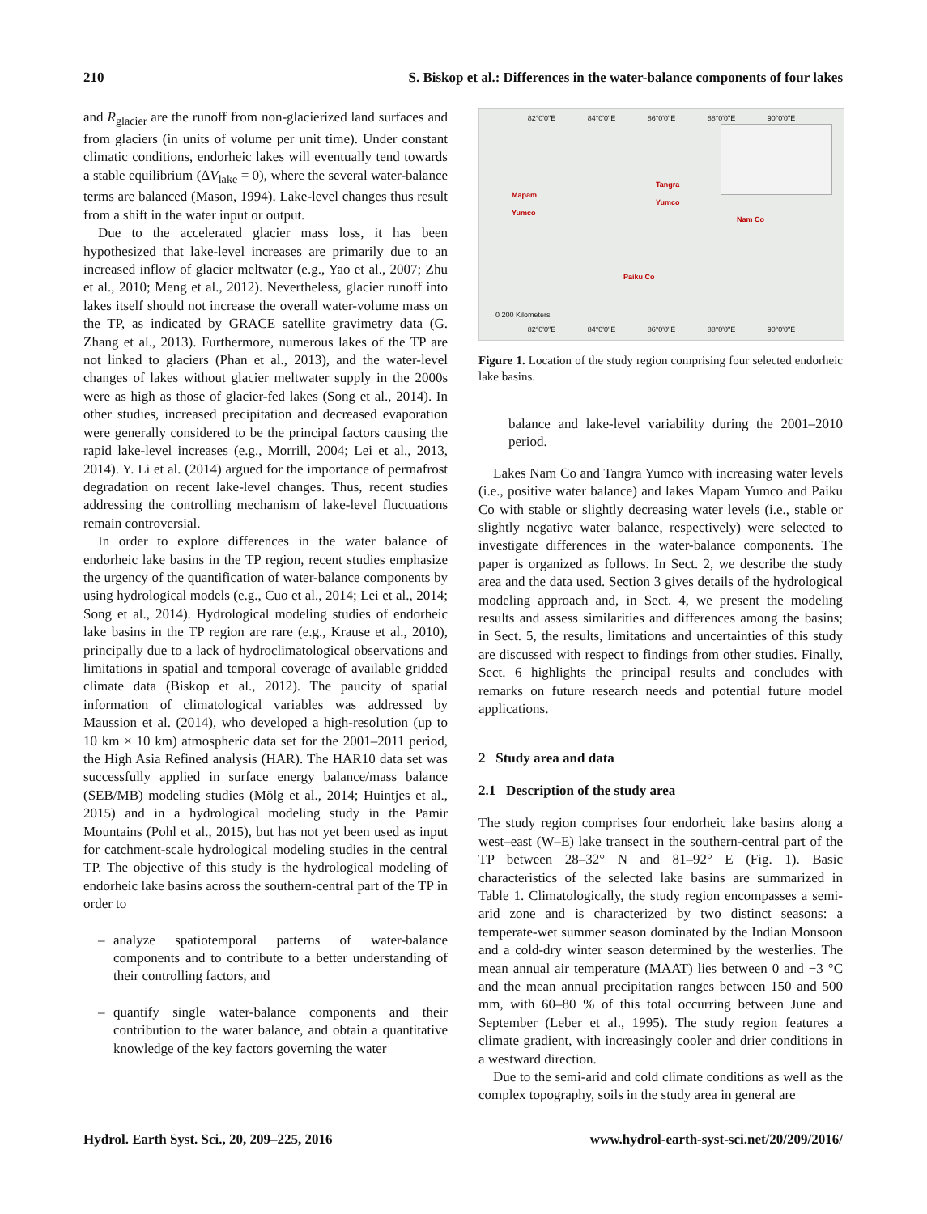210 S. Biskop et al.: Differences in the water-balance components of four lakes
and R<sub>glacier</sub> are the runoff from non-glacierized land surfaces and from glaciers (in units of volume per unit time). Under constant climatic conditions, endorheic lakes will eventually tend towards a stable equilibrium (ΔV<sub>lake</sub> = 0), where the several water-balance terms are balanced (Mason, 1994). Lake-level changes thus result from a shift in the water input or output.
Due to the accelerated glacier mass loss, it has been hypothesized that lake-level increases are primarily due to an increased inflow of glacier meltwater (e.g., Yao et al., 2007; Zhu et al., 2010; Meng et al., 2012). Nevertheless, glacier runoff into lakes itself should not increase the overall water-volume mass on the TP, as indicated by GRACE satellite gravimetry data (G. Zhang et al., 2013). Furthermore, numerous lakes of the TP are not linked to glaciers (Phan et al., 2013), and the water-level changes of lakes without glacier meltwater supply in the 2000s were as high as those of glacier-fed lakes (Song et al., 2014). In other studies, increased precipitation and decreased evaporation were generally considered to be the principal factors causing the rapid lake-level increases (e.g., Morrill, 2004; Lei et al., 2013, 2014). Y. Li et al. (2014) argued for the importance of permafrost degradation on recent lake-level changes. Thus, recent studies addressing the controlling mechanism of lake-level fluctuations remain controversial.
In order to explore differences in the water balance of endorheic lake basins in the TP region, recent studies emphasize the urgency of the quantification of water-balance components by using hydrological models (e.g., Cuo et al., 2014; Lei et al., 2014; Song et al., 2014). Hydrological modeling studies of endorheic lake basins in the TP region are rare (e.g., Krause et al., 2010), principally due to a lack of hydroclimatological observations and limitations in spatial and temporal coverage of available gridded climate data (Biskop et al., 2012). The paucity of spatial information of climatological variables was addressed by Maussion et al. (2014), who developed a high-resolution (up to 10 km × 10 km) atmospheric data set for the 2001–2011 period, the High Asia Refined analysis (HAR). The HAR10 data set was successfully applied in surface energy balance/mass balance (SEB/MB) modeling studies (Mölg et al., 2014; Huintjes et al., 2015) and in a hydrological modeling study in the Pamir Mountains (Pohl et al., 2015), but has not yet been used as input for catchment-scale hydrological modeling studies in the central TP. The objective of this study is the hydrological modeling of endorheic lake basins across the southern-central part of the TP in order to
– analyze spatiotemporal patterns of water-balance components and to contribute to a better understanding of their controlling factors, and
– quantify single water-balance components and their contribution to the water balance, and obtain a quantitative knowledge of the key factors governing the water
82°0'0"E 84°0'0"E 86°0'0"E 88°0'0"E 90°0'0"E
Mapam
Yumco
Tangra
Yumco
Nam Co
Paiku Co
0 200 Kilometers
82°0'0"E 84°0'0"E 86°0'0"E 88°0'0"E 90°0'0"E
Figure 1. Location of the study region comprising four selected endorheic lake basins.
balance and lake-level variability during the 2001–2010 period.
Lakes Nam Co and Tangra Yumco with increasing water levels (i.e., positive water balance) and lakes Mapam Yumco and Paiku Co with stable or slightly decreasing water levels (i.e., stable or slightly negative water balance, respectively) were selected to investigate differences in the water-balance components. The paper is organized as follows. In Sect. 2, we describe the study area and the data used. Section 3 gives details of the hydrological modeling approach and, in Sect. 4, we present the modeling results and assess similarities and differences among the basins; in Sect. 5, the results, limitations and uncertainties of this study are discussed with respect to findings from other studies. Finally, Sect. 6 highlights the principal results and concludes with remarks on future research needs and potential future model applications.
2 Study area and data
2.1 Description of the study area
The study region comprises four endorheic lake basins along a west–east (W–E) lake transect in the southern-central part of the TP between 28–32° N and 81–92° E (Fig. 1). Basic characteristics of the selected lake basins are summarized in Table 1. Climatologically, the study region encompasses a semi-arid zone and is characterized by two distinct seasons: a temperate-wet summer season dominated by the Indian Monsoon and a cold-dry winter season determined by the westerlies. The mean annual air temperature (MAAT) lies between 0 and −3 °C and the mean annual precipitation ranges between 150 and 500 mm, with 60–80 % of this total occurring between June and September (Leber et al., 1995). The study region features a climate gradient, with increasingly cooler and drier conditions in a westward direction.
Due to the semi-arid and cold climate conditions as well as the complex topography, soils in the study area in general are
Hydrol. Earth Syst. Sci., 20, 209–225, 2016 www.hydrol-earth-syst-sci.net/20/209/2016/